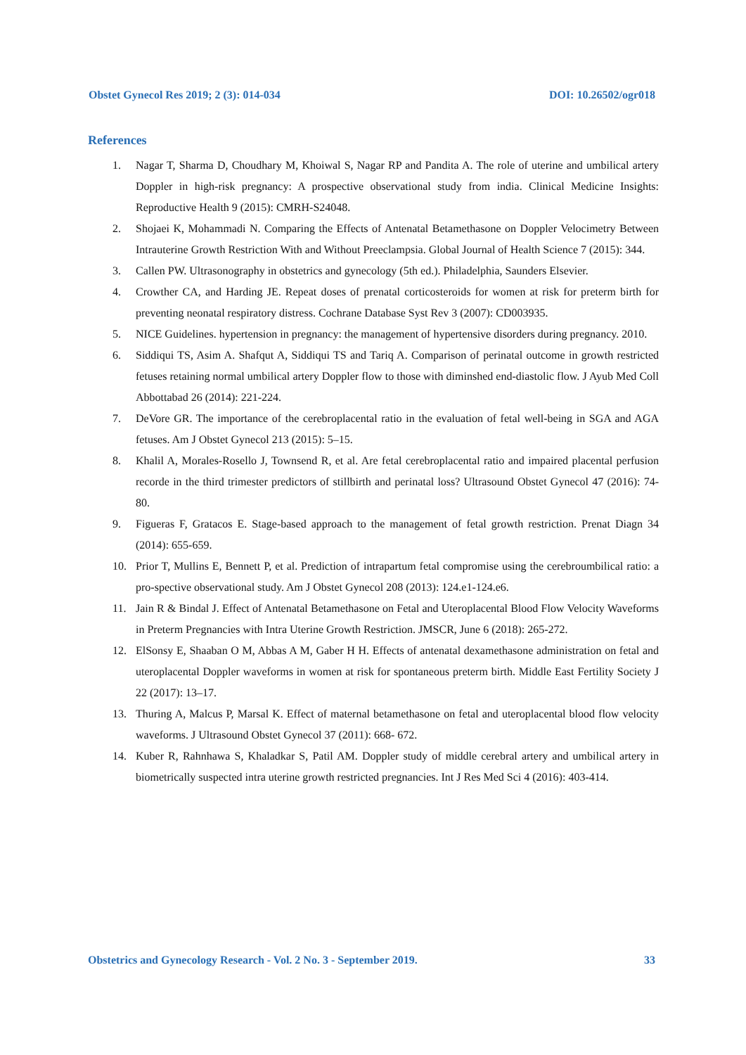Obstet Gynecol Res 2019; 2 (3): 014-034 DOI: 10.26502/ogr018
References
1. Nagar T, Sharma D, Choudhary M, Khoiwal S, Nagar RP and Pandita A. The role of uterine and umbilical artery Doppler in high-risk pregnancy: A prospective observational study from india. Clinical Medicine Insights: Reproductive Health 9 (2015): CMRH-S24048.
2. Shojaei K, Mohammadi N. Comparing the Effects of Antenatal Betamethasone on Doppler Velocimetry Between Intrauterine Growth Restriction With and Without Preeclampsia. Global Journal of Health Science 7 (2015): 344.
3. Callen PW. Ultrasonography in obstetrics and gynecology (5th ed.). Philadelphia, Saunders Elsevier.
4. Crowther CA, and Harding JE. Repeat doses of prenatal corticosteroids for women at risk for preterm birth for preventing neonatal respiratory distress. Cochrane Database Syst Rev 3 (2007): CD003935.
5. NICE Guidelines. hypertension in pregnancy: the management of hypertensive disorders during pregnancy. 2010.
6. Siddiqui TS, Asim A. Shafqut A, Siddiqui TS and Tariq A. Comparison of perinatal outcome in growth restricted fetuses retaining normal umbilical artery Doppler flow to those with diminshed end-diastolic flow. J Ayub Med Coll Abbottabad 26 (2014): 221-224.
7. DeVore GR. The importance of the cerebroplacental ratio in the evaluation of fetal well-being in SGA and AGA fetuses. Am J Obstet Gynecol 213 (2015): 5–15.
8. Khalil A, Morales-Rosello J, Townsend R, et al. Are fetal cerebroplacental ratio and impaired placental perfusion recorde in the third trimester predictors of stillbirth and perinatal loss? Ultrasound Obstet Gynecol 47 (2016): 74-80.
9. Figueras F, Gratacos E. Stage-based approach to the management of fetal growth restriction. Prenat Diagn 34 (2014): 655-659.
10. Prior T, Mullins E, Bennett P, et al. Prediction of intrapartum fetal compromise using the cerebroumbilical ratio: a pro-spective observational study. Am J Obstet Gynecol 208 (2013): 124.e1-124.e6.
11. Jain R & Bindal J. Effect of Antenatal Betamethasone on Fetal and Uteroplacental Blood Flow Velocity Waveforms in Preterm Pregnancies with Intra Uterine Growth Restriction. JMSCR, June 6 (2018): 265-272.
12. ElSonsy E, Shaaban O M, Abbas A M, Gaber H H. Effects of antenatal dexamethasone administration on fetal and uteroplacental Doppler waveforms in women at risk for spontaneous preterm birth. Middle East Fertility Society J 22 (2017): 13–17.
13. Thuring A, Malcus P, Marsal K. Effect of maternal betamethasone on fetal and uteroplacental blood flow velocity waveforms. J Ultrasound Obstet Gynecol 37 (2011): 668- 672.
14. Kuber R, Rahnhawa S, Khaladkar S, Patil AM. Doppler study of middle cerebral artery and umbilical artery in biometrically suspected intra uterine growth restricted pregnancies. Int J Res Med Sci 4 (2016): 403-414.
Obstetrics and Gynecology Research - Vol. 2 No. 3 - September 2019. 33